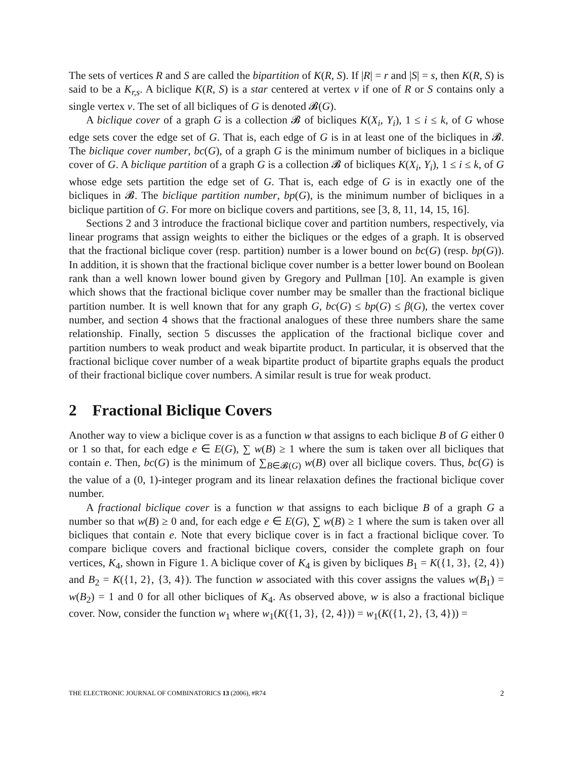The sets of vertices R and S are called the bipartition of K(R, S). If |R| = r and |S| = s, then K(R, S) is said to be a K<sub>r,s</sub>. A biclique K(R, S) is a star centered at vertex v if one of R or S contains only a single vertex v. The set of all bicliques of G is denoted 𝓑(G).
A biclique cover of a graph G is a collection 𝓑 of bicliques K(X<sub>i</sub>, Y<sub>i</sub>), 1 ≤ i ≤ k, of G whose edge sets cover the edge set of G. That is, each edge of G is in at least one of the bicliques in 𝓑. The biclique cover number, bc(G), of a graph G is the minimum number of bicliques in a biclique cover of G. A biclique partition of a graph G is a collection 𝓑 of bicliques K(X<sub>i</sub>, Y<sub>i</sub>), 1 ≤ i ≤ k, of G whose edge sets partition the edge set of G. That is, each edge of G is in exactly one of the bicliques in 𝓑. The biclique partition number, bp(G), is the minimum number of bicliques in a biclique partition of G. For more on biclique covers and partitions, see [3, 8, 11, 14, 15, 16].
Sections 2 and 3 introduce the fractional biclique cover and partition numbers, respectively, via linear programs that assign weights to either the bicliques or the edges of a graph. It is observed that the fractional biclique cover (resp. partition) number is a lower bound on bc(G) (resp. bp(G)). In addition, it is shown that the fractional biclique cover number is a better lower bound on Boolean rank than a well known lower bound given by Gregory and Pullman [10]. An example is given which shows that the fractional biclique cover number may be smaller than the fractional biclique partition number. It is well known that for any graph G, bc(G) ≤ bp(G) ≤ β(G), the vertex cover number, and section 4 shows that the fractional analogues of these three numbers share the same relationship. Finally, section 5 discusses the application of the fractional biclique cover and partition numbers to weak product and weak bipartite product. In particular, it is observed that the fractional biclique cover number of a weak bipartite product of bipartite graphs equals the product of their fractional biclique cover numbers. A similar result is true for weak product.
2 Fractional Biclique Covers
Another way to view a biclique cover is as a function w that assigns to each biclique B of G either 0 or 1 so that, for each edge e ∈ E(G), ∑ w(B) ≥ 1 where the sum is taken over all bicliques that contain e. Then, bc(G) is the minimum of ∑<sub>B∈𝓑(G)</sub> w(B) over all biclique covers. Thus, bc(G) is the value of a (0, 1)-integer program and its linear relaxation defines the fractional biclique cover number.
A fractional biclique cover is a function w that assigns to each biclique B of a graph G a number so that w(B) ≥ 0 and, for each edge e ∈ E(G), ∑ w(B) ≥ 1 where the sum is taken over all bicliques that contain e. Note that every biclique cover is in fact a fractional biclique cover. To compare biclique covers and fractional biclique covers, consider the complete graph on four vertices, K<sub>4</sub>, shown in Figure 1. A biclique cover of K<sub>4</sub> is given by bicliques B<sub>1</sub> = K({1, 3}, {2, 4}) and B<sub>2</sub> = K({1, 2}, {3, 4}). The function w associated with this cover assigns the values w(B<sub>1</sub>) = w(B<sub>2</sub>) = 1 and 0 for all other bicliques of K<sub>4</sub>. As observed above, w is also a fractional biclique cover. Now, consider the function w<sub>1</sub> where w<sub>1</sub>(K({1, 3}, {2, 4})) = w<sub>1</sub>(K({1, 2}, {3, 4})) =
THE ELECTRONIC JOURNAL OF COMBINATORICS 13 (2006), #R74 2